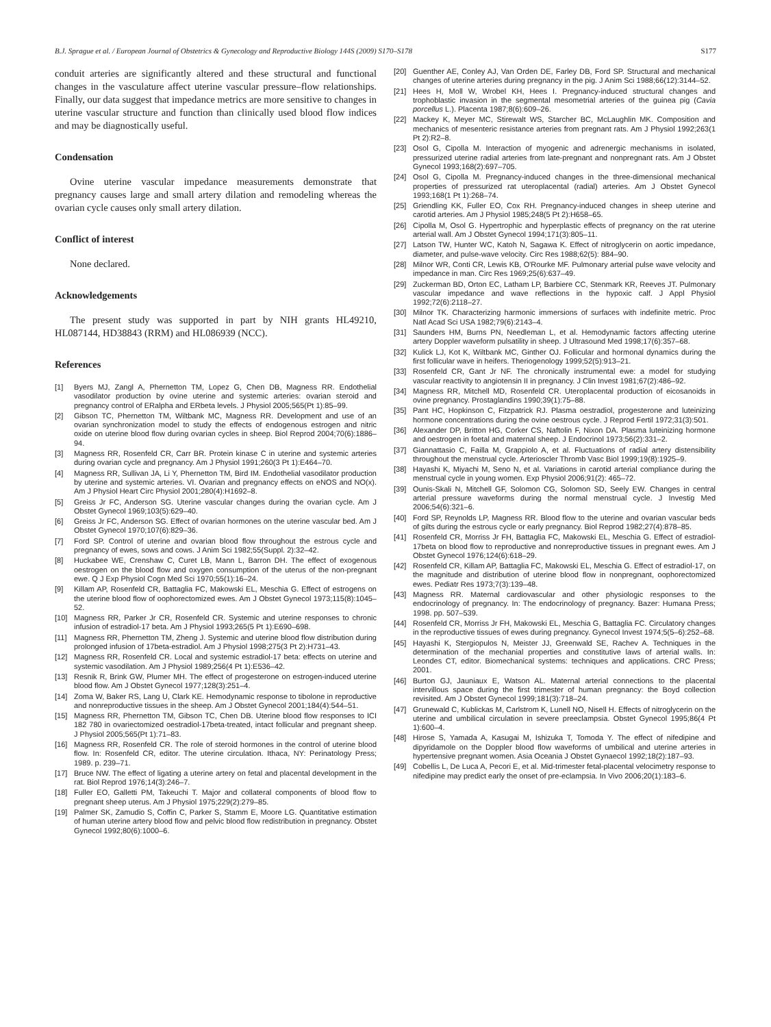B.J. Sprague et al. / European Journal of Obstetrics & Gynecology and Reproductive Biology 144S (2009) S170–S178 S177
conduit arteries are significantly altered and these structural and functional changes in the vasculature affect uterine vascular pressure–flow relationships. Finally, our data suggest that impedance metrics are more sensitive to changes in uterine vascular structure and function than clinically used blood flow indices and may be diagnostically useful.
Condensation
Ovine uterine vascular impedance measurements demonstrate that pregnancy causes large and small artery dilation and remodeling whereas the ovarian cycle causes only small artery dilation.
Conflict of interest
None declared.
Acknowledgements
The present study was supported in part by NIH grants HL49210, HL087144, HD38843 (RRM) and HL086939 (NCC).
References
[1] Byers MJ, Zangl A, Phernetton TM, Lopez G, Chen DB, Magness RR. Endothelial vasodilator production by ovine uterine and systemic arteries: ovarian steroid and pregnancy control of ERalpha and ERbeta levels. J Physiol 2005;565(Pt 1):85–99.
[2] Gibson TC, Phernetton TM, Wiltbank MC, Magness RR. Development and use of an ovarian synchronization model to study the effects of endogenous estrogen and nitric oxide on uterine blood flow during ovarian cycles in sheep. Biol Reprod 2004;70(6):1886–94.
[3] Magness RR, Rosenfeld CR, Carr BR. Protein kinase C in uterine and systemic arteries during ovarian cycle and pregnancy. Am J Physiol 1991;260(3 Pt 1):E464–70.
[4] Magness RR, Sullivan JA, Li Y, Phernetton TM, Bird IM. Endothelial vasodilator production by uterine and systemic arteries. VI. Ovarian and pregnancy effects on eNOS and NO(x). Am J Physiol Heart Circ Physiol 2001;280(4):H1692–8.
[5] Greiss Jr FC, Anderson SG. Uterine vascular changes during the ovarian cycle. Am J Obstet Gynecol 1969;103(5):629–40.
[6] Greiss Jr FC, Anderson SG. Effect of ovarian hormones on the uterine vascular bed. Am J Obstet Gynecol 1970;107(6):829–36.
[7] Ford SP. Control of uterine and ovarian blood flow throughout the estrous cycle and pregnancy of ewes, sows and cows. J Anim Sci 1982;55(Suppl. 2):32–42.
[8] Huckabee WE, Crenshaw C, Curet LB, Mann L, Barron DH. The effect of exogenous oestrogen on the blood flow and oxygen consumption of the uterus of the non-pregnant ewe. Q J Exp Physiol Cogn Med Sci 1970;55(1):16–24.
[9] Killam AP, Rosenfeld CR, Battaglia FC, Makowski EL, Meschia G. Effect of estrogens on the uterine blood flow of oophorectomized ewes. Am J Obstet Gynecol 1973;115(8):1045–52.
[10] Magness RR, Parker Jr CR, Rosenfeld CR. Systemic and uterine responses to chronic infusion of estradiol-17 beta. Am J Physiol 1993;265(5 Pt 1):E690–698.
[11] Magness RR, Phernetton TM, Zheng J. Systemic and uterine blood flow distribution during prolonged infusion of 17beta-estradiol. Am J Physiol 1998;275(3 Pt 2):H731–43.
[12] Magness RR, Rosenfeld CR. Local and systemic estradiol-17 beta: effects on uterine and systemic vasodilation. Am J Physiol 1989;256(4 Pt 1):E536–42.
[13] Resnik R, Brink GW, Plumer MH. The effect of progesterone on estrogen-induced uterine blood flow. Am J Obstet Gynecol 1977;128(3):251–4.
[14] Zoma W, Baker RS, Lang U, Clark KE. Hemodynamic response to tibolone in reproductive and nonreproductive tissues in the sheep. Am J Obstet Gynecol 2001;184(4):544–51.
[15] Magness RR, Phernetton TM, Gibson TC, Chen DB. Uterine blood flow responses to ICI 182 780 in ovariectomized oestradiol-17beta-treated, intact follicular and pregnant sheep. J Physiol 2005;565(Pt 1):71–83.
[16] Magness RR, Rosenfeld CR. The role of steroid hormones in the control of uterine blood flow. In: Rosenfeld CR, editor. The uterine circulation. Ithaca, NY: Perinatology Press; 1989. p. 239–71.
[17] Bruce NW. The effect of ligating a uterine artery on fetal and placental development in the rat. Biol Reprod 1976;14(3):246–7.
[18] Fuller EO, Galletti PM, Takeuchi T. Major and collateral components of blood flow to pregnant sheep uterus. Am J Physiol 1975;229(2):279–85.
[19] Palmer SK, Zamudio S, Coffin C, Parker S, Stamm E, Moore LG. Quantitative estimation of human uterine artery blood flow and pelvic blood flow redistribution in pregnancy. Obstet Gynecol 1992;80(6):1000–6.
[20] Guenther AE, Conley AJ, Van Orden DE, Farley DB, Ford SP. Structural and mechanical changes of uterine arteries during pregnancy in the pig. J Anim Sci 1988;66(12):3144–52.
[21] Hees H, Moll W, Wrobel KH, Hees I. Pregnancy-induced structural changes and trophoblastic invasion in the segmental mesometrial arteries of the guinea pig (Cavia porcellus L.). Placenta 1987;8(6):609–26.
[22] Mackey K, Meyer MC, Stirewalt WS, Starcher BC, McLaughlin MK. Composition and mechanics of mesenteric resistance arteries from pregnant rats. Am J Physiol 1992;263(1 Pt 2):R2–8.
[23] Osol G, Cipolla M. Interaction of myogenic and adrenergic mechanisms in isolated, pressurized uterine radial arteries from late-pregnant and nonpregnant rats. Am J Obstet Gynecol 1993;168(2):697–705.
[24] Osol G, Cipolla M. Pregnancy-induced changes in the three-dimensional mechanical properties of pressurized rat uteroplacental (radial) arteries. Am J Obstet Gynecol 1993;168(1 Pt 1):268–74.
[25] Griendling KK, Fuller EO, Cox RH. Pregnancy-induced changes in sheep uterine and carotid arteries. Am J Physiol 1985;248(5 Pt 2):H658–65.
[26] Cipolla M, Osol G. Hypertrophic and hyperplastic effects of pregnancy on the rat uterine arterial wall. Am J Obstet Gynecol 1994;171(3):805–11.
[27] Latson TW, Hunter WC, Katoh N, Sagawa K. Effect of nitroglycerin on aortic impedance, diameter, and pulse-wave velocity. Circ Res 1988;62(5): 884–90.
[28] Milnor WR, Conti CR, Lewis KB, O'Rourke MF. Pulmonary arterial pulse wave velocity and impedance in man. Circ Res 1969;25(6):637–49.
[29] Zuckerman BD, Orton EC, Latham LP, Barbiere CC, Stenmark KR, Reeves JT. Pulmonary vascular impedance and wave reflections in the hypoxic calf. J Appl Physiol 1992;72(6):2118–27.
[30] Milnor TK. Characterizing harmonic immersions of surfaces with indefinite metric. Proc Natl Acad Sci USA 1982;79(6):2143–4.
[31] Saunders HM, Burns PN, Needleman L, et al. Hemodynamic factors affecting uterine artery Doppler waveform pulsatility in sheep. J Ultrasound Med 1998;17(6):357–68.
[32] Kulick LJ, Kot K, Wiltbank MC, Ginther OJ. Follicular and hormonal dynamics during the first follicular wave in heifers. Theriogenology 1999;52(5):913–21.
[33] Rosenfeld CR, Gant Jr NF. The chronically instrumental ewe: a model for studying vascular reactivity to angiotensin II in pregnancy. J Clin Invest 1981;67(2):486–92.
[34] Magness RR, Mitchell MD, Rosenfeld CR. Uteroplacental production of eicosanoids in ovine pregnancy. Prostaglandins 1990;39(1):75–88.
[35] Pant HC, Hopkinson C, Fitzpatrick RJ. Plasma oestradiol, progesterone and luteinizing hormone concentrations during the ovine oestrous cycle. J Reprod Fertil 1972;31(3):501.
[36] Alexander DP, Britton HG, Corker CS, Naftolin F, Nixon DA. Plasma luteinizing hormone and oestrogen in foetal and maternal sheep. J Endocrinol 1973;56(2):331–2.
[37] Giannattasio C, Failla M, Grappiolo A, et al. Fluctuations of radial artery distensibility throughout the menstrual cycle. Arterioscler Thromb Vasc Biol 1999;19(8):1925–9.
[38] Hayashi K, Miyachi M, Seno N, et al. Variations in carotid arterial compliance during the menstrual cycle in young women. Exp Physiol 2006;91(2): 465–72.
[39] Ounis-Skali N, Mitchell GF, Solomon CG, Solomon SD, Seely EW. Changes in central arterial pressure waveforms during the normal menstrual cycle. J Investig Med 2006;54(6):321–6.
[40] Ford SP, Reynolds LP, Magness RR. Blood flow to the uterine and ovarian vascular beds of gilts during the estrous cycle or early pregnancy. Biol Reprod 1982;27(4):878–85.
[41] Rosenfeld CR, Morriss Jr FH, Battaglia FC, Makowski EL, Meschia G. Effect of estradiol-17beta on blood flow to reproductive and nonreproductive tissues in pregnant ewes. Am J Obstet Gynecol 1976;124(6):618–29.
[42] Rosenfeld CR, Killam AP, Battaglia FC, Makowski EL, Meschia G. Effect of estradiol-17, on the magnitude and distribution of uterine blood flow in nonpregnant, oophorectomized ewes. Pediatr Res 1973;7(3):139–48.
[43] Magness RR. Maternal cardiovascular and other physiologic responses to the endocrinology of pregnancy. In: The endocrinology of pregnancy. Bazer: Humana Press; 1998. pp. 507–539.
[44] Rosenfeld CR, Morriss Jr FH, Makowski EL, Meschia G, Battaglia FC. Circulatory changes in the reproductive tissues of ewes during pregnancy. Gynecol Invest 1974;5(5–6):252–68.
[45] Hayashi K, Stergiopulos N, Meister JJ, Greenwald SE, Rachev A. Techniques in the determination of the mechanial properties and constitutive laws of arterial walls. In: Leondes CT, editor. Biomechanical systems: techniques and applications. CRC Press; 2001.
[46] Burton GJ, Jauniaux E, Watson AL. Maternal arterial connections to the placental intervillous space during the first trimester of human pregnancy: the Boyd collection revisited. Am J Obstet Gynecol 1999;181(3):718–24.
[47] Grunewald C, Kublickas M, Carlstrom K, Lunell NO, Nisell H. Effects of nitroglycerin on the uterine and umbilical circulation in severe preeclampsia. Obstet Gynecol 1995;86(4 Pt 1):600–4.
[48] Hirose S, Yamada A, Kasugai M, Ishizuka T, Tomoda Y. The effect of nifedipine and dipyridamole on the Doppler blood flow waveforms of umbilical and uterine arteries in hypertensive pregnant women. Asia Oceania J Obstet Gynaecol 1992;18(2):187–93.
[49] Cobellis L, De Luca A, Pecori E, et al. Mid-trimester fetal-placental velocimetry response to nifedipine may predict early the onset of pre-eclampsia. In Vivo 2006;20(1):183–6.